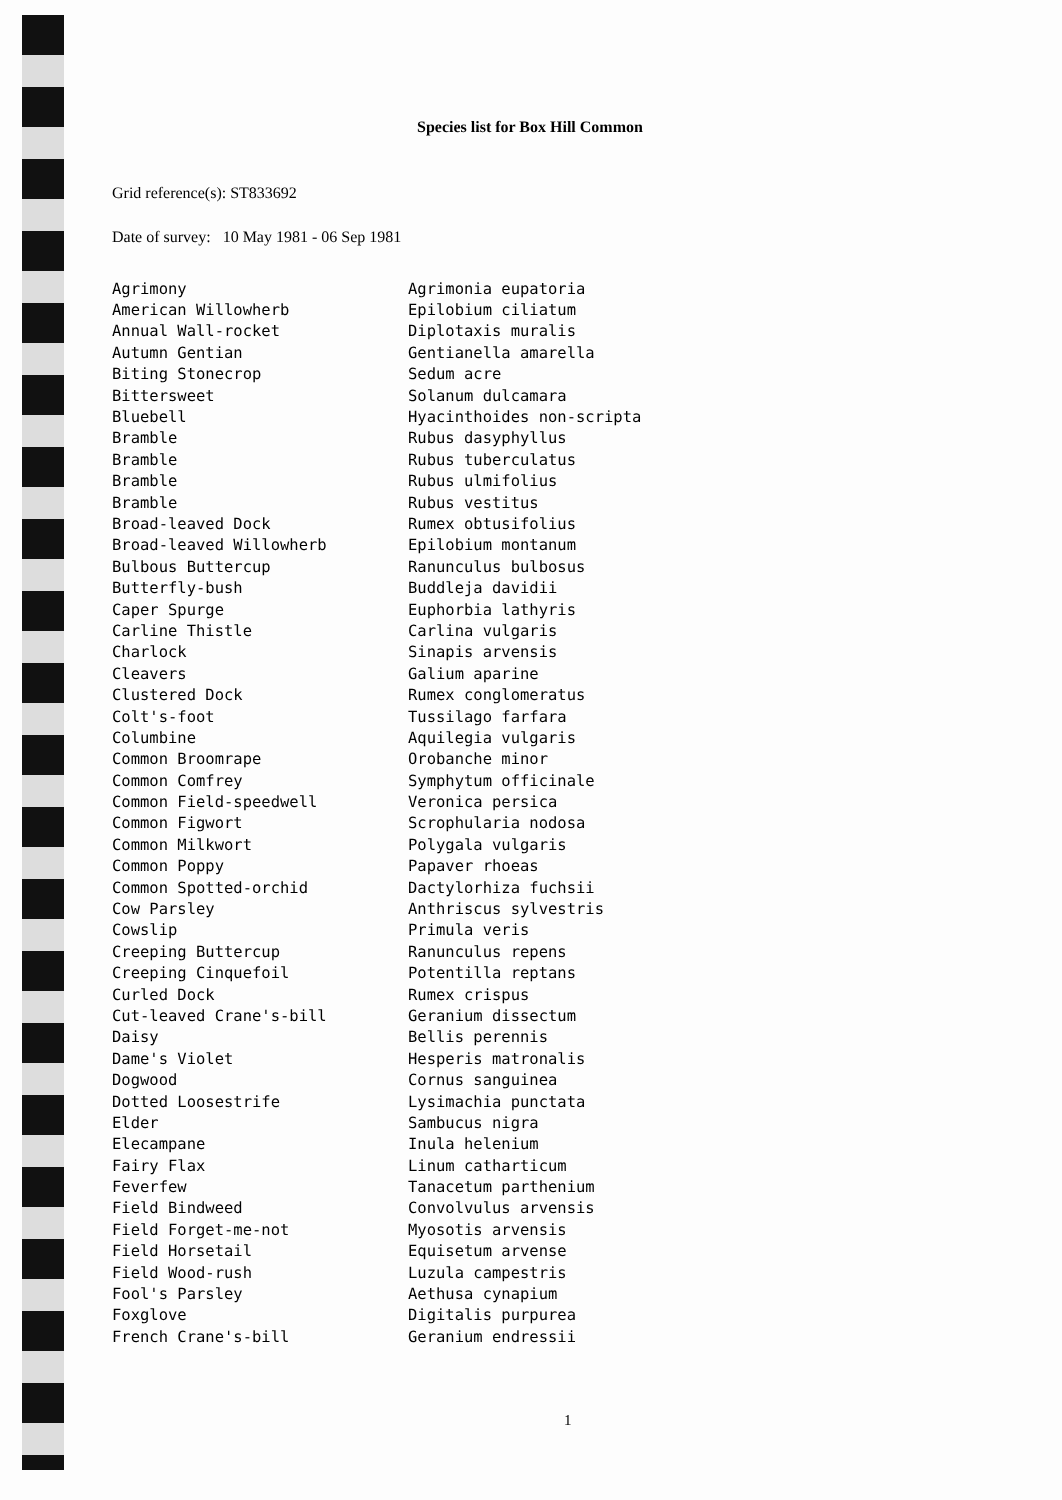Species list for Box Hill Common
Grid reference(s): ST833692
Date of survey: 10 May 1981 - 06 Sep 1981
| Agrimony | Agrimonia eupatoria |
| American Willowherb | Epilobium ciliatum |
| Annual Wall-rocket | Diplotaxis muralis |
| Autumn Gentian | Gentianella amarella |
| Biting Stonecrop | Sedum acre |
| Bittersweet | Solanum dulcamara |
| Bluebell | Hyacinthoides non-scripta |
| Bramble | Rubus dasyphyllus |
| Bramble | Rubus tuberculatus |
| Bramble | Rubus ulmifolius |
| Bramble | Rubus vestitus |
| Broad-leaved Dock | Rumex obtusifolius |
| Broad-leaved Willowherb | Epilobium montanum |
| Bulbous Buttercup | Ranunculus bulbosus |
| Butterfly-bush | Buddleja davidii |
| Caper Spurge | Euphorbia lathyris |
| Carline Thistle | Carlina vulgaris |
| Charlock | Sinapis arvensis |
| Cleavers | Galium aparine |
| Clustered Dock | Rumex conglomeratus |
| Colt's-foot | Tussilago farfara |
| Columbine | Aquilegia vulgaris |
| Common Broomrape | Orobanche minor |
| Common Comfrey | Symphytum officinale |
| Common Field-speedwell | Veronica persica |
| Common Figwort | Scrophularia nodosa |
| Common Milkwort | Polygala vulgaris |
| Common Poppy | Papaver rhoeas |
| Common Spotted-orchid | Dactylorhiza fuchsii |
| Cow Parsley | Anthriscus sylvestris |
| Cowslip | Primula veris |
| Creeping Buttercup | Ranunculus repens |
| Creeping Cinquefoil | Potentilla reptans |
| Curled Dock | Rumex crispus |
| Cut-leaved Crane's-bill | Geranium dissectum |
| Daisy | Bellis perennis |
| Dame's Violet | Hesperis matronalis |
| Dogwood | Cornus sanguinea |
| Dotted Loosestrife | Lysimachia punctata |
| Elder | Sambucus nigra |
| Elecampane | Inula helenium |
| Fairy Flax | Linum catharticum |
| Feverfew | Tanacetum parthenium |
| Field Bindweed | Convolvulus arvensis |
| Field Forget-me-not | Myosotis arvensis |
| Field Horsetail | Equisetum arvense |
| Field Wood-rush | Luzula campestris |
| Fool's Parsley | Aethusa cynapium |
| Foxglove | Digitalis purpurea |
| French Crane's-bill | Geranium endressii |
1